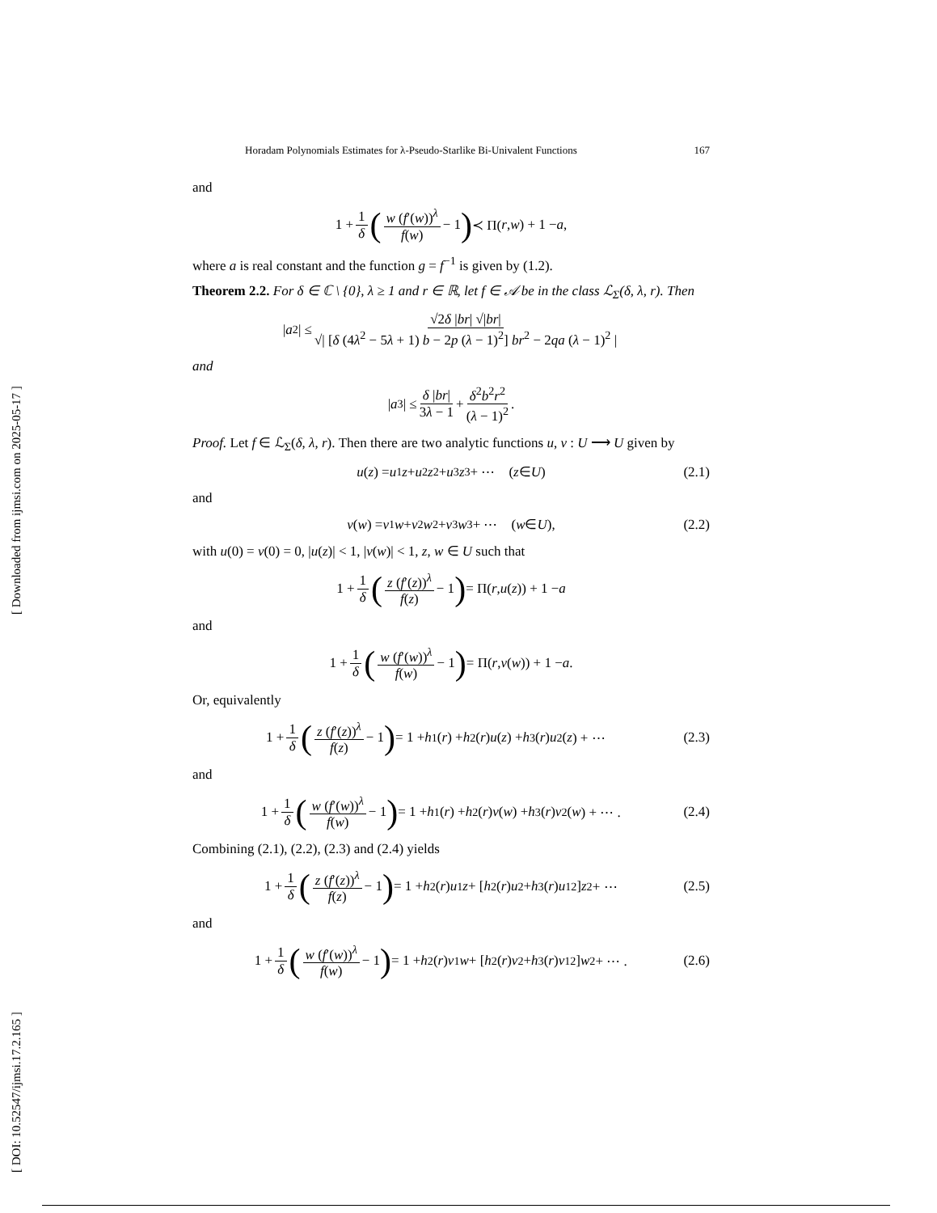[ Downloaded from ijmsi.com on 2025-05-17 ]
[ DOI: 10.52547/ijmsi.17.2.165 ]
Horadam Polynomials Estimates for λ-Pseudo-Starlike Bi-Univalent Functions 167
and
1 + 1 δ (w (f′(w))<sup>λ</sup> f(w) − 1) ≺ Π(r, w) + 1 − a,
where a is real constant and the function g = f<sup>−1</sup> is given by (1.2).
Theorem 2.2. For δ ∈ ℂ \ {0}, λ ≥ 1 and r ∈ ℝ, let f ∈ 𝒜 be in the class ℒ<sub>Σ</sub>(δ, λ, r). Then
| a<sub>2</sub>| ≤ √2δ |br| √|br| √| [δ (4λ<sup>2</sup> − 5λ + 1) b − 2p (λ − 1)<sup>2</sup>] br<sup>2</sup> − 2qa (λ − 1)<sup>2</sup> |
and
| a<sub>3</sub>| ≤ δ |br| 3λ − 1 + δ<sup>2</sup>b<sup>2</sup>r<sup>2</sup> (λ − 1)<sup>2</sup>.
Proof. Let f ∈ ℒ<sub>Σ</sub>(δ, λ, r). Then there are two analytic functions u, v : U ⟶ U given by
u (z) = u<sub>1</sub> z + u<sub>2</sub> z<sup>2</sup> + u<sub>3</sub> z<sup>3</sup> + ⋯ (z ∈ U) (2.1)
and
v (w) = v<sub>1</sub> w + v<sub>2</sub> w<sup>2</sup> + v<sub>3</sub> w<sup>3</sup> + ⋯ (w ∈ U), (2.2)
with u(0) = v(0) = 0, |u(z)| < 1, |v(w)| < 1, z, w ∈ U such that
1 + 1 δ (z (f′(z))<sup>λ</sup> f(z) − 1) = Π(r, u (z)) + 1 − a
and
1 + 1 δ (w (f′(w))<sup>λ</sup> f(w) − 1) = Π(r, v (w)) + 1 − a.
Or, equivalently
1 + 1 δ (z (f′(z))<sup>λ</sup> f(z) − 1) = 1 + h<sub>1</sub>(r) + h<sub>2</sub>(r) u (z) + h<sub>3</sub>(r) u<sup>2</sup>(z) + ⋯ (2.3)
and
1 + 1 δ (w (f′(w))<sup>λ</sup> f(w) − 1) = 1 + h<sub>1</sub>(r) + h<sub>2</sub>(r) v (w) + h<sub>3</sub>(r) v<sup>2</sup>(w) + ⋯ . (2.4)
Combining (2.1), (2.2), (2.3) and (2.4) yields
1 + 1 δ (z (f′(z))<sup>λ</sup> f(z) − 1) = 1 + h<sub>2</sub>(r) u<sub>1</sub> z + [h<sub>2</sub>(r) u<sub>2</sub> + h<sub>3</sub>(r) u<sub>1</sub><sup>2</sup>] z<sup>2</sup> + ⋯ (2.5)
and
1 + 1 δ (w (f′(w))<sup>λ</sup> f(w) − 1) = 1 + h<sub>2</sub>(r) v<sub>1</sub> w + [h<sub>2</sub>(r) v<sub>2</sub> + h<sub>3</sub>(r) v<sub>1</sub><sup>2</sup>] w<sup>2</sup> + ⋯ . (2.6)